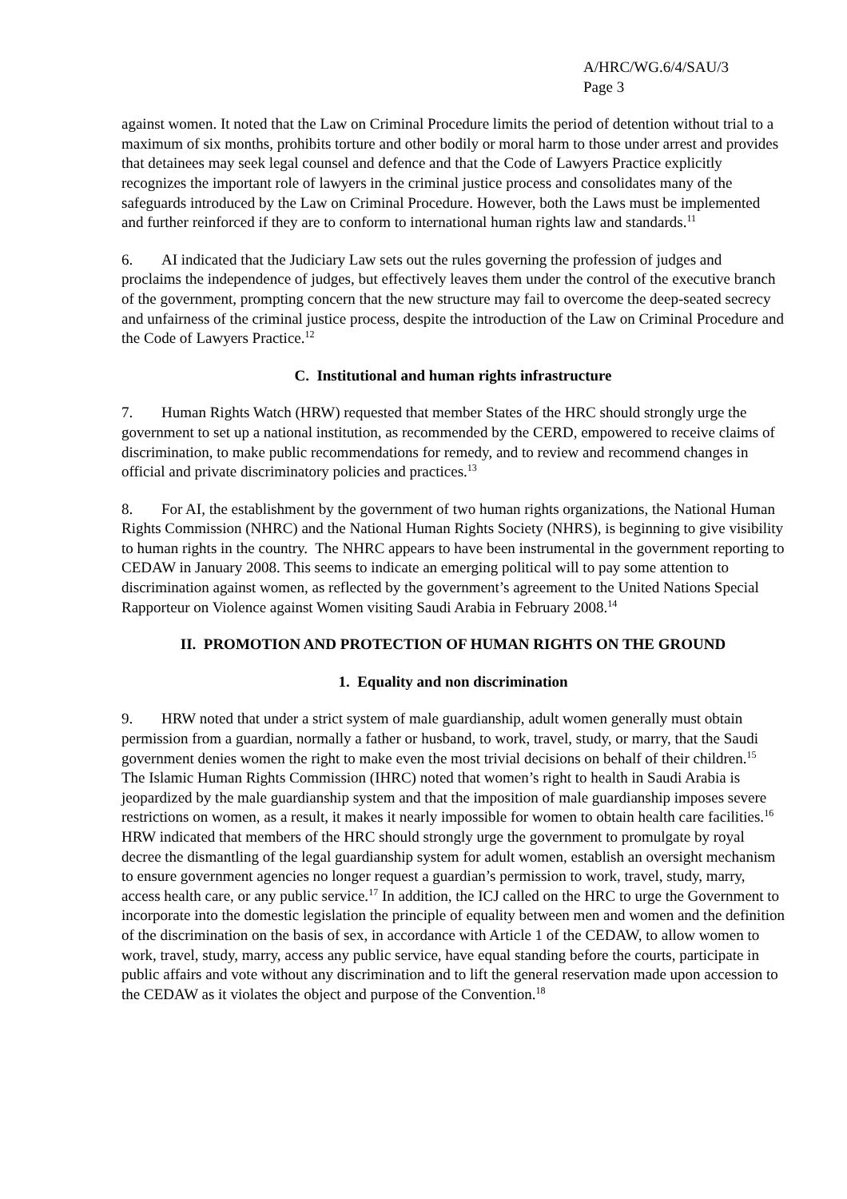A/HRC/WG.6/4/SAU/3
Page 3
against women. It noted that the Law on Criminal Procedure limits the period of detention without trial to a maximum of six months, prohibits torture and other bodily or moral harm to those under arrest and provides that detainees may seek legal counsel and defence and that the Code of Lawyers Practice explicitly recognizes the important role of lawyers in the criminal justice process and consolidates many of the safeguards introduced by the Law on Criminal Procedure. However, both the Laws must be implemented and further reinforced if they are to conform to international human rights law and standards.<sup>11</sup>
6. AI indicated that the Judiciary Law sets out the rules governing the profession of judges and proclaims the independence of judges, but effectively leaves them under the control of the executive branch of the government, prompting concern that the new structure may fail to overcome the deep-seated secrecy and unfairness of the criminal justice process, despite the introduction of the Law on Criminal Procedure and the Code of Lawyers Practice.<sup>12</sup>
C. Institutional and human rights infrastructure
7. Human Rights Watch (HRW) requested that member States of the HRC should strongly urge the government to set up a national institution, as recommended by the CERD, empowered to receive claims of discrimination, to make public recommendations for remedy, and to review and recommend changes in official and private discriminatory policies and practices.<sup>13</sup>
8. For AI, the establishment by the government of two human rights organizations, the National Human Rights Commission (NHRC) and the National Human Rights Society (NHRS), is beginning to give visibility to human rights in the country. The NHRC appears to have been instrumental in the government reporting to CEDAW in January 2008. This seems to indicate an emerging political will to pay some attention to discrimination against women, as reflected by the government’s agreement to the United Nations Special Rapporteur on Violence against Women visiting Saudi Arabia in February 2008.<sup>14</sup>
II. PROMOTION AND PROTECTION OF HUMAN RIGHTS ON THE GROUND
1. Equality and non discrimination
9. HRW noted that under a strict system of male guardianship, adult women generally must obtain permission from a guardian, normally a father or husband, to work, travel, study, or marry, that the Saudi government denies women the right to make even the most trivial decisions on behalf of their children.<sup>15</sup> The Islamic Human Rights Commission (IHRC) noted that women’s right to health in Saudi Arabia is jeopardized by the male guardianship system and that the imposition of male guardianship imposes severe restrictions on women, as a result, it makes it nearly impossible for women to obtain health care facilities.<sup>16</sup> HRW indicated that members of the HRC should strongly urge the government to promulgate by royal decree the dismantling of the legal guardianship system for adult women, establish an oversight mechanism to ensure government agencies no longer request a guardian’s permission to work, travel, study, marry, access health care, or any public service.<sup>17</sup> In addition, the ICJ called on the HRC to urge the Government to incorporate into the domestic legislation the principle of equality between men and women and the definition of the discrimination on the basis of sex, in accordance with Article 1 of the CEDAW, to allow women to work, travel, study, marry, access any public service, have equal standing before the courts, participate in public affairs and vote without any discrimination and to lift the general reservation made upon accession to the CEDAW as it violates the object and purpose of the Convention.<sup>18</sup>